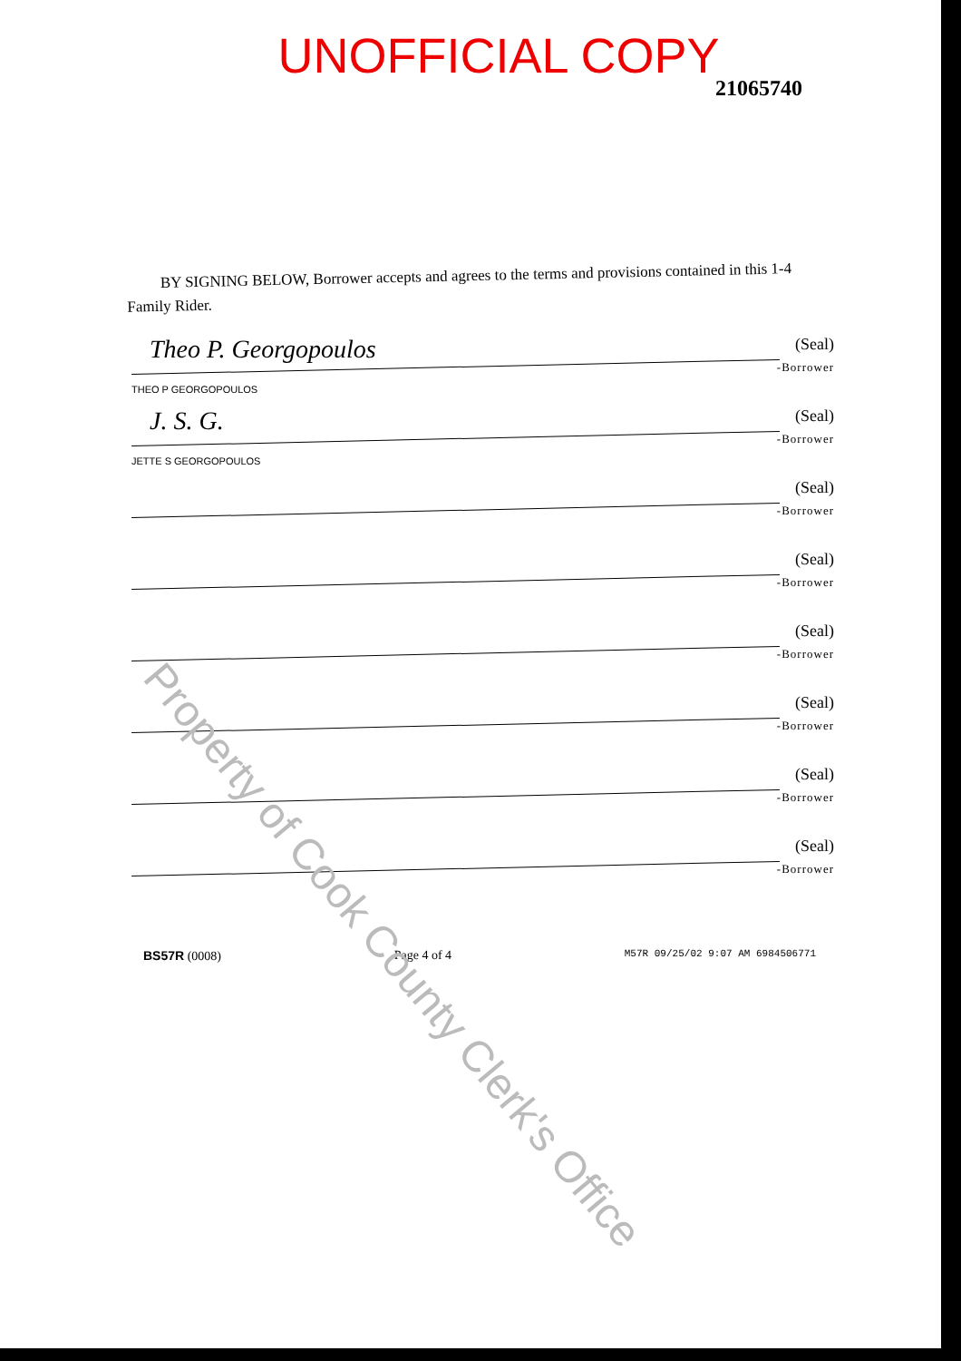UNOFFICIAL COPY
21065740
BY SIGNING BELOW, Borrower accepts and agrees to the terms and provisions contained in this 1-4 Family Rider.
Theo P. Georgopoulos (Seal)
-Borrower
THEO P GEORGOPOULOS
J. S. G. (Seal)
-Borrower
JETTE S GEORGOPOULOS
(Seal)
-Borrower
(Seal)
-Borrower
(Seal)
-Borrower
(Seal)
-Borrower
(Seal)
-Borrower
(Seal)
-Borrower
BS57R (0008) Page 4 of 4 M57R 09/25/02 9:07 AM 6984506771
Property of Cook County Clerk's Office